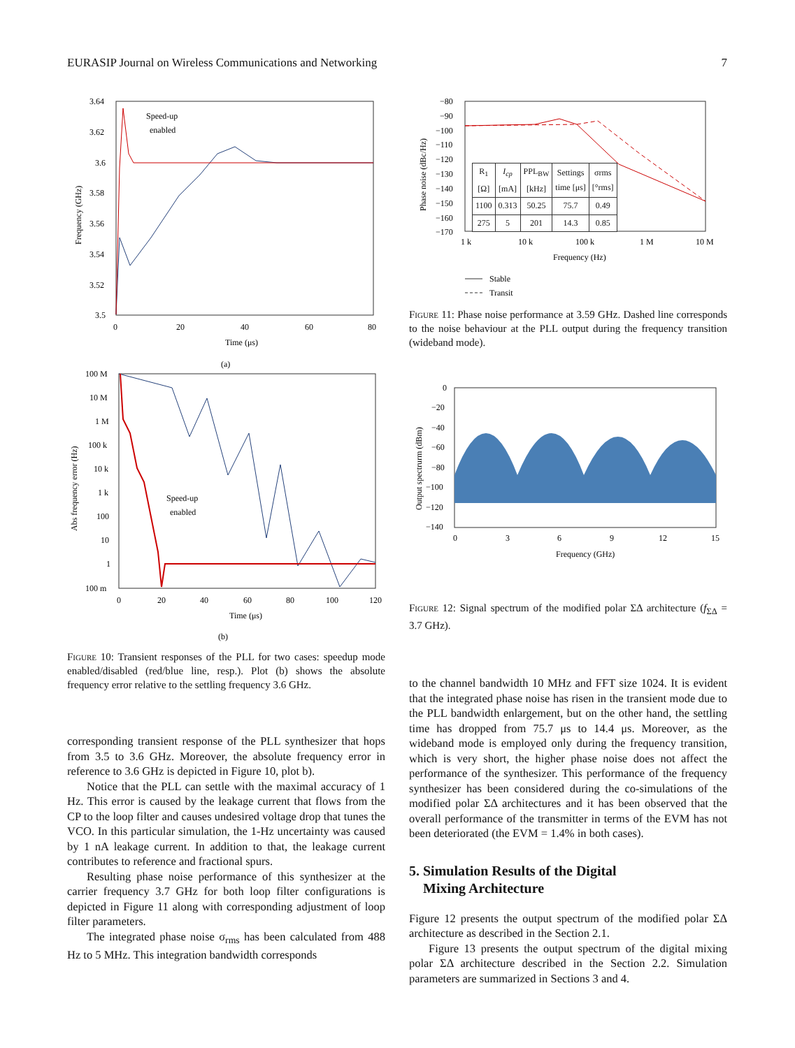EURASIP Journal on Wireless Communications and Networking 7
3.64
3.62
3.6
3.58
3.56
3.54
3.52
3.5
0
20
40
60
80
Time (μs)
Frequency (GHz)
Speed-up
enabled
(a)
100 M
10 M
1 M
100 k
10 k
1 k
100
10
1
100 m
0
20
40
60
80
100
120
Time (μs)
Abs frequency error (Hz)
Speed-up
enabled
(b)
Figure 10: Transient responses of the PLL for two cases: speedup mode enabled/disabled (red/blue line, resp.). Plot (b) shows the absolute frequency error relative to the settling frequency 3.6 GHz.
corresponding transient response of the PLL synthesizer that hops from 3.5 to 3.6 GHz. Moreover, the absolute frequency error in reference to 3.6 GHz is depicted in Figure 10, plot b).
Notice that the PLL can settle with the maximal accuracy of 1 Hz. This error is caused by the leakage current that flows from the CP to the loop filter and causes undesired voltage drop that tunes the VCO. In this particular simulation, the 1-Hz uncertainty was caused by 1 nA leakage current. In addition to that, the leakage current contributes to reference and fractional spurs.
Resulting phase noise performance of this synthesizer at the carrier frequency 3.7 GHz for both loop filter configurations is depicted in Figure 11 along with corresponding adjustment of loop filter parameters.
The integrated phase noise σ<sub>rms</sub> has been calculated from 488 Hz to 5 MHz. This integration bandwidth corresponds
−80
−90
−100
−110
−120
−130
−140
−150
−160
−170
1 k
10 k
100 k
1 M
10 M
Frequency (Hz)
Phase noise (dBc/Hz)
Stable
Transit
| R<sub>1</sub> [Ω] | I<sub>cp</sub> [mA] | PPL<sub>BW</sub> [kHz] | Settings time [μs] | σrms [°rms] |
| --- | --- | --- | --- | --- |
| 1100 | 0.313 | 50.25 | 75.7 | 0.49 |
| 275 | 5 | 201 | 14.3 | 0.85 |
Figure 11: Phase noise performance at 3.59 GHz. Dashed line corresponds to the noise behaviour at the PLL output during the frequency transition (wideband mode).
0
−20
−40
−60
−80
−100
−120
−140
0
3
6
9
12
15
Frequency (GHz)
Output spectrurm (dBm)
Figure 12: Signal spectrum of the modified polar ΣΔ architecture (f<sub>ΣΔ</sub> = 3.7 GHz).
to the channel bandwidth 10 MHz and FFT size 1024. It is evident that the integrated phase noise has risen in the transient mode due to the PLL bandwidth enlargement, but on the other hand, the settling time has dropped from 75.7 μs to 14.4 μs. Moreover, as the wideband mode is employed only during the frequency transition, which is very short, the higher phase noise does not affect the performance of the synthesizer. This performance of the frequency synthesizer has been considered during the co-simulations of the modified polar ΣΔ architectures and it has been observed that the overall performance of the transmitter in terms of the EVM has not been deteriorated (the EVM = 1.4% in both cases).
5. Simulation Results of the Digital
Mixing Architecture
Figure 12 presents the output spectrum of the modified polar ΣΔ architecture as described in the Section 2.1.
Figure 13 presents the output spectrum of the digital mixing polar ΣΔ architecture described in the Section 2.2. Simulation parameters are summarized in Sections 3 and 4.